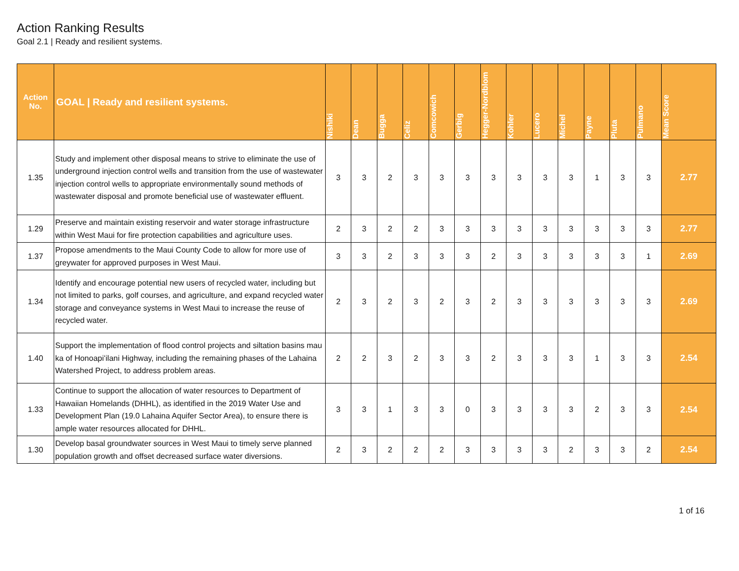Action Ranking Results
Goal 2.1 | Ready and resilient systems.
| Action No. | GOAL / Ready and resilient systems. | Nishiki | Dean | Bugga | Celiz | Comcowich | Gerbig | Hegger-Nordblom | Kohler | Lucero | Michel | Payne | Pluta | Pulmano | Mean Score |
| --- | --- | --- | --- | --- | --- | --- | --- | --- | --- | --- | --- | --- | --- | --- | --- |
| 1.35 | Study and implement other disposal means to strive to eliminate the use of underground injection control wells and transition from the use of wastewater injection control wells to appropriate environmentally sound methods of wastewater disposal and promote beneficial use of wastewater effluent. | 3 | 3 | 2 | 3 | 3 | 3 | 3 | 3 | 3 | 3 | 1 | 3 | 3 | 2.77 |
| 1.29 | Preserve and maintain existing reservoir and water storage infrastructure within West Maui for fire protection capabilities and agriculture uses. | 2 | 3 | 2 | 2 | 3 | 3 | 3 | 3 | 3 | 3 | 3 | 3 | 3 | 2.77 |
| 1.37 | Propose amendments to the Maui County Code to allow for more use of greywater for approved purposes in West Maui. | 3 | 3 | 2 | 3 | 3 | 3 | 2 | 3 | 3 | 3 | 3 | 3 | 1 | 2.69 |
| 1.34 | Identify and encourage potential new users of recycled water, including but not limited to parks, golf courses, and agriculture, and expand recycled water storage and conveyance systems in West Maui to increase the reuse of recycled water. | 2 | 3 | 2 | 3 | 2 | 3 | 2 | 3 | 3 | 3 | 3 | 3 | 3 | 2.69 |
| 1.40 | Support the implementation of flood control projects and siltation basins mau ka of Honoapiʻilani Highway, including the remaining phases of the Lahaina Watershed Project, to address problem areas. | 2 | 2 | 3 | 2 | 3 | 3 | 2 | 3 | 3 | 3 | 1 | 3 | 3 | 2.54 |
| 1.33 | Continue to support the allocation of water resources to Department of Hawaiian Homelands (DHHL), as identified in the 2019 Water Use and Development Plan (19.0 Lahaina Aquifer Sector Area), to ensure there is ample water resources allocated for DHHL. | 3 | 3 | 1 | 3 | 3 | 0 | 3 | 3 | 3 | 3 | 2 | 3 | 3 | 2.54 |
| 1.30 | Develop basal groundwater sources in West Maui to timely serve planned population growth and offset decreased surface water diversions. | 2 | 3 | 2 | 2 | 2 | 3 | 3 | 3 | 3 | 2 | 3 | 3 | 2 | 2.54 |
1 of 16